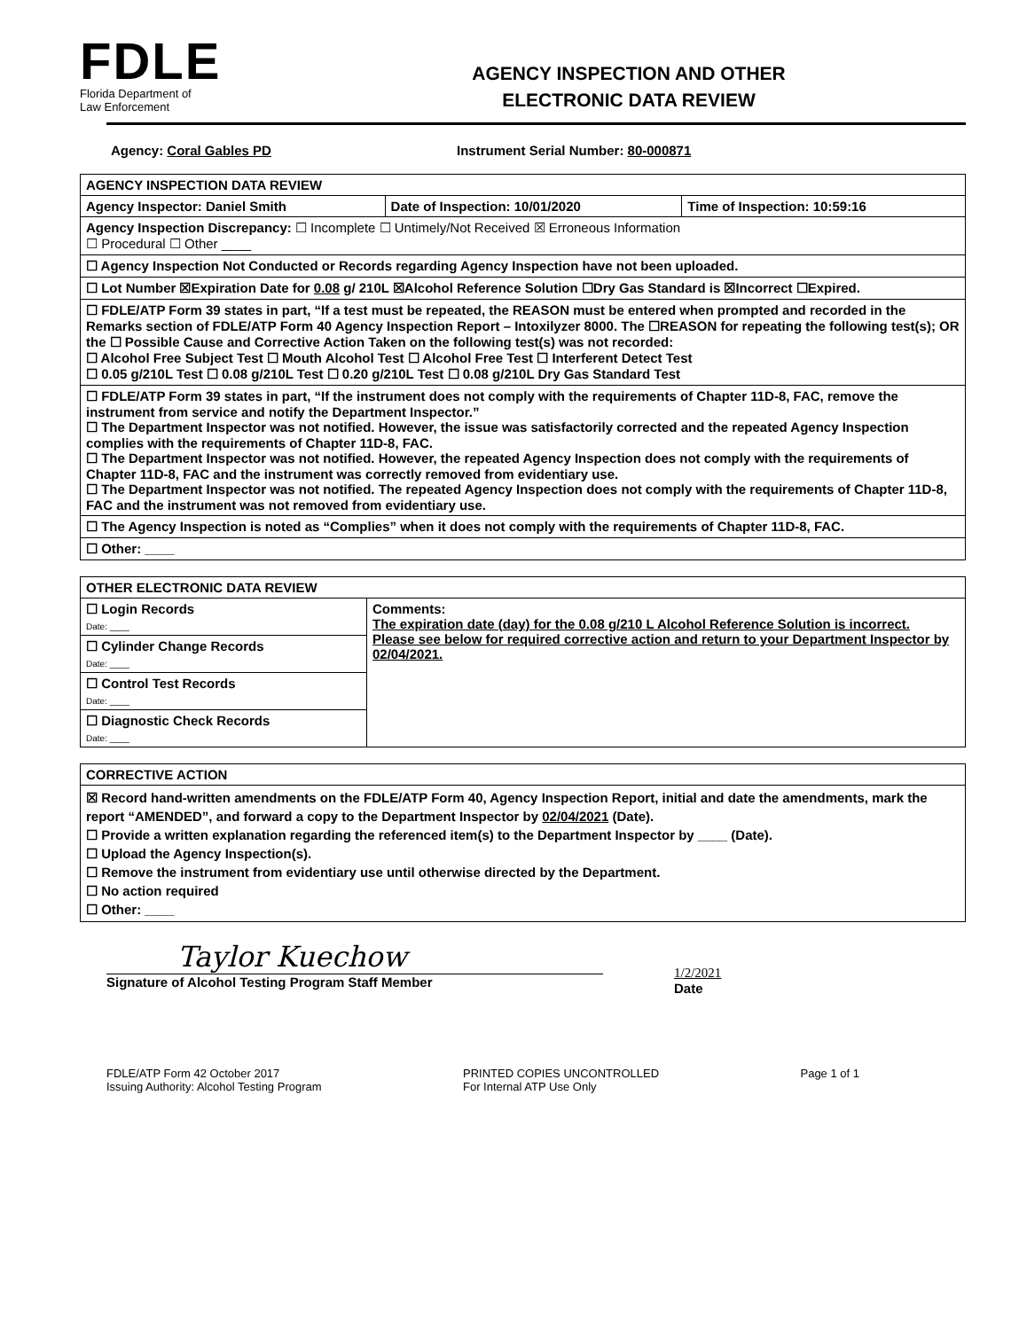FDLE
Florida Department of
Law Enforcement
AGENCY INSPECTION AND OTHER
ELECTRONIC DATA REVIEW
Agency: Coral Gables PD Instrument Serial Number: 80-000871
| AGENCY INSPECTION DATA REVIEW | | |
| Agency Inspector: Daniel Smith | Date of Inspection: 10/01/2020 | Time of Inspection: 10:59:16 |
| Agency Inspection Discrepancy: ☐ Incomplete ☐ Untimely/Not Received ☒ Erroneous Information ☐ Procedural ☐ Other ____ | | |
| ☐ Agency Inspection Not Conducted or Records regarding Agency Inspection have not been uploaded. | | |
| ☐ Lot Number ☒Expiration Date for 0.08 g/ 210L ☒Alcohol Reference Solution ☐Dry Gas Standard is ☒Incorrect ☐Expired. | | |
| ☐ FDLE/ATP Form 39 states in part, “If a test must be repeated, the REASON must be entered when prompted and recorded in the Remarks section of FDLE/ATP Form 40 Agency Inspection Report – Intoxilyzer 8000. The ☐REASON for repeating the following test(s); OR the ☐ Possible Cause and Corrective Action Taken on the following test(s) was not recorded: ☐ Alcohol Free Subject Test ☐ Mouth Alcohol Test ☐ Alcohol Free Test ☐ Interferent Detect Test ☐ 0.05 g/210L Test ☐ 0.08 g/210L Test ☐ 0.20 g/210L Test ☐ 0.08 g/210L Dry Gas Standard Test | | |
| ☐ FDLE/ATP Form 39 states in part, “If the instrument does not comply with the requirements of Chapter 11D-8, FAC, remove the instrument from service and notify the Department Inspector.” ☐ The Department Inspector was not notified. However, the issue was satisfactorily corrected and the repeated Agency Inspection complies with the requirements of Chapter 11D-8, FAC. ☐ The Department Inspector was not notified. However, the repeated Agency Inspection does not comply with the requirements of Chapter 11D-8, FAC and the instrument was correctly removed from evidentiary use. ☐ The Department Inspector was not notified. The repeated Agency Inspection does not comply with the requirements of Chapter 11D-8, FAC and the instrument was not removed from evidentiary use. | | |
| ☐ The Agency Inspection is noted as “Complies” when it does not comply with the requirements of Chapter 11D-8, FAC. | | |
| ☐ Other: ____ | | |
| OTHER ELECTRONIC DATA REVIEW | |
| ☐ Login Records Date: ____ | Comments: The expiration date (day) for the 0.08 g/210 L Alcohol Reference Solution is incorrect. Please see below for required corrective action and return to your Department Inspector by 02/04/2021. |
| ☐ Cylinder Change Records Date: ____ | |
| ☐ Control Test Records Date: ____ | |
| ☐ Diagnostic Check Records Date: ____ | |
| CORRECTIVE ACTION |
| ☒ Record hand-written amendments on the FDLE/ATP Form 40, Agency Inspection Report, initial and date the amendments, mark the report “AMENDED”, and forward a copy to the Department Inspector by 02/04/2021 (Date). ☐ Provide a written explanation regarding the referenced item(s) to the Department Inspector by ____ (Date). ☐ Upload the Agency Inspection(s). ☐ Remove the instrument from evidentiary use until otherwise directed by the Department. ☐ No action required ☐ Other: ____ |
Taylor Kuechow
Signature of Alcohol Testing Program Staff Member
1/2/2021
Date
FDLE/ATP Form 42 October 2017
Issuing Authority: Alcohol Testing Program
PRINTED COPIES UNCONTROLLED
For Internal ATP Use Only
Page 1 of 1